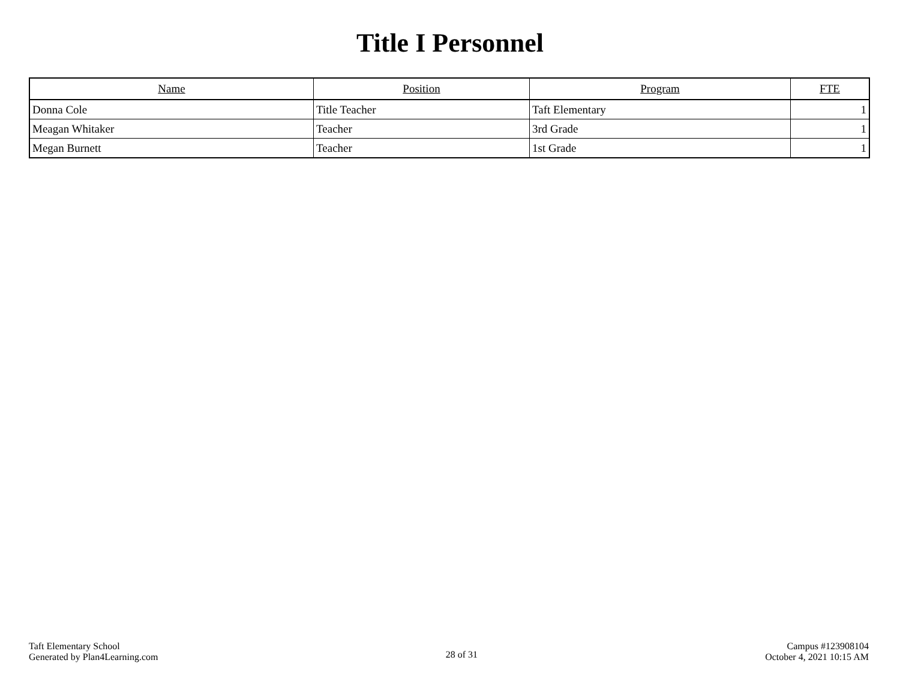Title I Personnel
| Name | Position | Program | FTE |
| --- | --- | --- | --- |
| Donna Cole | Title Teacher | Taft Elementary | 1 |
| Meagan Whitaker | Teacher | 3rd Grade | 1 |
| Megan Burnett | Teacher | 1st Grade | 1 |
Taft Elementary School
Generated by Plan4Learning.com
28 of 31
Campus #123908104
October 4, 2021 10:15 AM